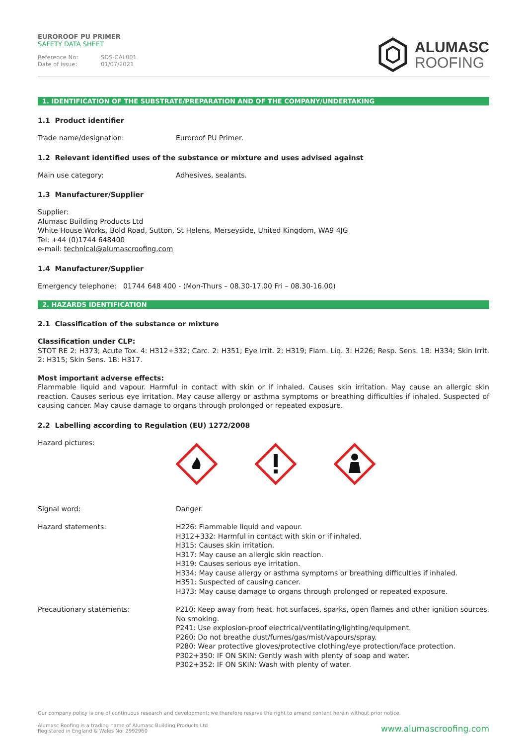EUROROOF PU PRIMER
SAFETY DATA SHEET
Reference No: SDS-CAL001 Date of issue: 01/07/2021
ALUMASC
ROOFING
1. IDENTIFICATION OF THE SUBSTRATE/PREPARATION AND OF THE COMPANY/UNDERTAKING
1.1 Product identifier
Trade name/designation: Euroroof PU Primer.
1.2 Relevant identified uses of the substance or mixture and uses advised against
Main use category: Adhesives, sealants.
1.3 Manufacturer/Supplier
Supplier:
Alumasc Building Products Ltd
White House Works, Bold Road, Sutton, St Helens, Merseyside, United Kingdom, WA9 4JG
Tel: +44 (0)1744 648400
e-mail: technical@alumascroofing.com
1.4 Manufacturer/Supplier
Emergency telephone: 01744 648 400 - (Mon-Thurs – 08.30-17.00 Fri – 08.30-16.00)
2. HAZARDS IDENTIFICATION
2.1 Classification of the substance or mixture
Classification under CLP:
STOT RE 2: H373; Acute Tox. 4: H312+332; Carc. 2: H351; Eye Irrit. 2: H319; Flam. Liq. 3: H226; Resp. Sens. 1B: H334; Skin Irrit. 2: H315; Skin Sens. 1B: H317.
Most important adverse effects:
Flammable liquid and vapour. Harmful in contact with skin or if inhaled. Causes skin irritation. May cause an allergic skin reaction. Causes serious eye irritation. May cause allergy or asthma symptoms or breathing difficulties if inhaled. Suspected of causing cancer. May cause damage to organs through prolonged or repeated exposure.
2.2 Labelling according to Regulation (EU) 1272/2008
Hazard pictures:
Signal word: Danger.
Hazard statements: H226: Flammable liquid and vapour.
H312+332: Harmful in contact with skin or if inhaled.
H315: Causes skin irritation.
H317: May cause an allergic skin reaction.
H319: Causes serious eye irritation.
H334: May cause allergy or asthma symptoms or breathing difficulties if inhaled.
H351: Suspected of causing cancer.
H373: May cause damage to organs through prolonged or repeated exposure.
Precautionary statements: P210: Keep away from heat, hot surfaces, sparks, open flames and other ignition sources. No smoking.
P241: Use explosion-proof electrical/ventilating/lighting/equipment.
P260: Do not breathe dust/fumes/gas/mist/vapours/spray.
P280: Wear protective gloves/protective clothing/eye protection/face protection.
P302+350: IF ON SKIN: Gently wash with plenty of soap and water.
P302+352: IF ON SKIN: Wash with plenty of water.
Our company policy is one of continuous research and development; we therefore reserve the right to amend content herein without prior notice.
Alumasc Roofing is a trading name of Alumasc Building Products Ltd
Registered in England & Wales No: 2992960 www.alumascroofing.com